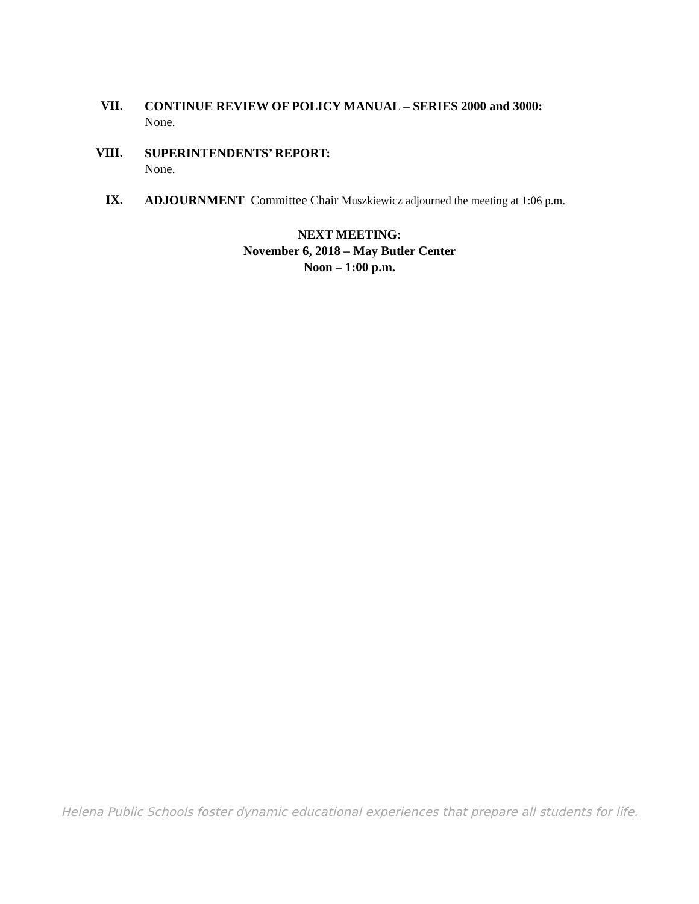VII.
CONTINUE REVIEW OF POLICY MANUAL – SERIES 2000 and 3000:
None.
VIII.
SUPERINTENDENTS’ REPORT:
None.
IX.
ADJOURNMENT Committee Chair Muszkiewicz adjourned the meeting at 1:06 p.m.
NEXT MEETING:
November 6, 2018 – May Butler Center
Noon – 1:00 p.m.
Helena Public Schools foster dynamic educational experiences that prepare all students for life.